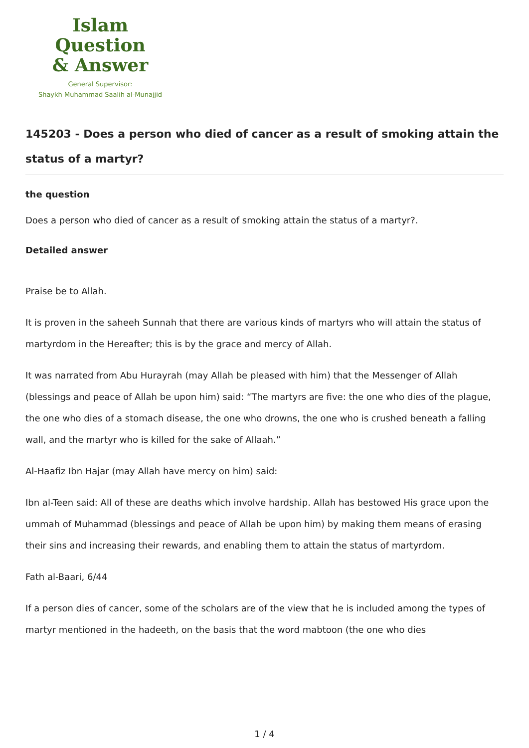Islam Question
& Answer
General Supervisor:
Shaykh Muhammad Saalih al-Munajjid
145203 - Does a person who died of cancer as a result of smoking attain the status of a martyr?
the question
Does a person who died of cancer as a result of smoking attain the status of a martyr?.
Detailed answer
Praise be to Allah.
It is proven in the saheeh Sunnah that there are various kinds of martyrs who will attain the status of martyrdom in the Hereafter; this is by the grace and mercy of Allah.
It was narrated from Abu Hurayrah (may Allah be pleased with him) that the Messenger of Allah (blessings and peace of Allah be upon him) said: “The martyrs are five: the one who dies of the plague, the one who dies of a stomach disease, the one who drowns, the one who is crushed beneath a falling wall, and the martyr who is killed for the sake of Allaah.”
Al-Haafiz Ibn Hajar (may Allah have mercy on him) said:
Ibn al-Teen said: All of these are deaths which involve hardship. Allah has bestowed His grace upon the ummah of Muhammad (blessings and peace of Allah be upon him) by making them means of erasing their sins and increasing their rewards, and enabling them to attain the status of martyrdom.
Fath al-Baari, 6/44
If a person dies of cancer, some of the scholars are of the view that he is included among the types of martyr mentioned in the hadeeth, on the basis that the word mabtoon (the one who dies
1 / 4